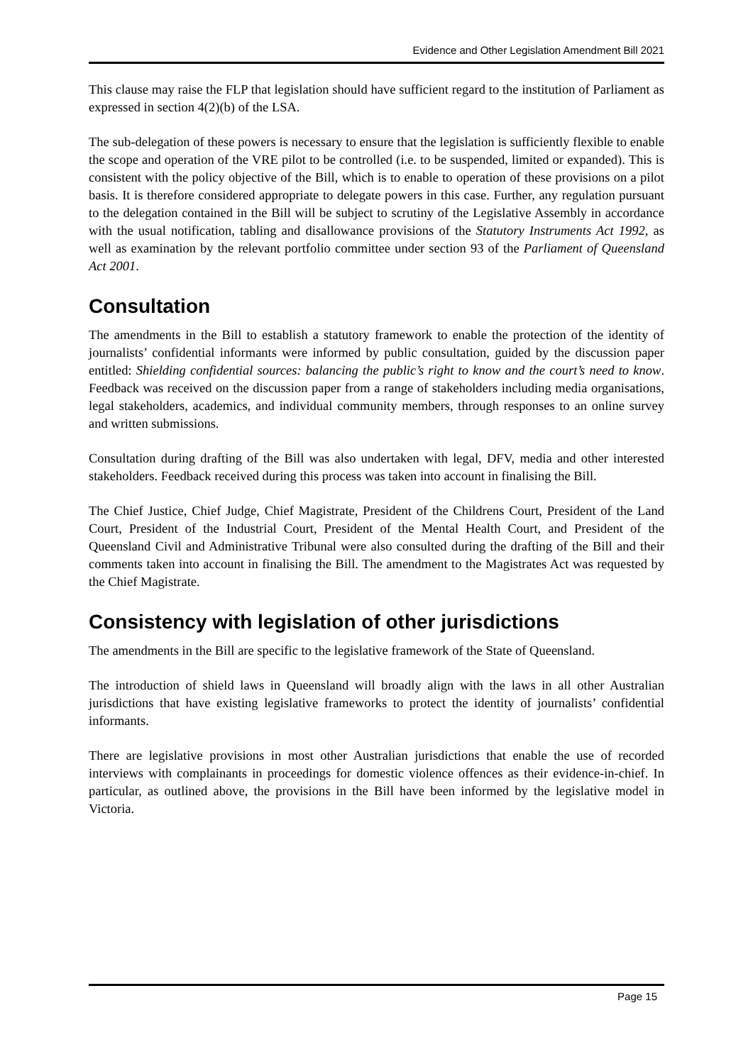Evidence and Other Legislation Amendment Bill 2021
This clause may raise the FLP that legislation should have sufficient regard to the institution of Parliament as expressed in section 4(2)(b) of the LSA.
The sub-delegation of these powers is necessary to ensure that the legislation is sufficiently flexible to enable the scope and operation of the VRE pilot to be controlled (i.e. to be suspended, limited or expanded). This is consistent with the policy objective of the Bill, which is to enable to operation of these provisions on a pilot basis. It is therefore considered appropriate to delegate powers in this case. Further, any regulation pursuant to the delegation contained in the Bill will be subject to scrutiny of the Legislative Assembly in accordance with the usual notification, tabling and disallowance provisions of the Statutory Instruments Act 1992, as well as examination by the relevant portfolio committee under section 93 of the Parliament of Queensland Act 2001.
Consultation
The amendments in the Bill to establish a statutory framework to enable the protection of the identity of journalists’ confidential informants were informed by public consultation, guided by the discussion paper entitled: Shielding confidential sources: balancing the public’s right to know and the court’s need to know. Feedback was received on the discussion paper from a range of stakeholders including media organisations, legal stakeholders, academics, and individual community members, through responses to an online survey and written submissions.
Consultation during drafting of the Bill was also undertaken with legal, DFV, media and other interested stakeholders. Feedback received during this process was taken into account in finalising the Bill.
The Chief Justice, Chief Judge, Chief Magistrate, President of the Childrens Court, President of the Land Court, President of the Industrial Court, President of the Mental Health Court, and President of the Queensland Civil and Administrative Tribunal were also consulted during the drafting of the Bill and their comments taken into account in finalising the Bill. The amendment to the Magistrates Act was requested by the Chief Magistrate.
Consistency with legislation of other jurisdictions
The amendments in the Bill are specific to the legislative framework of the State of Queensland.
The introduction of shield laws in Queensland will broadly align with the laws in all other Australian jurisdictions that have existing legislative frameworks to protect the identity of journalists’ confidential informants.
There are legislative provisions in most other Australian jurisdictions that enable the use of recorded interviews with complainants in proceedings for domestic violence offences as their evidence-in-chief. In particular, as outlined above, the provisions in the Bill have been informed by the legislative model in Victoria.
Page 15